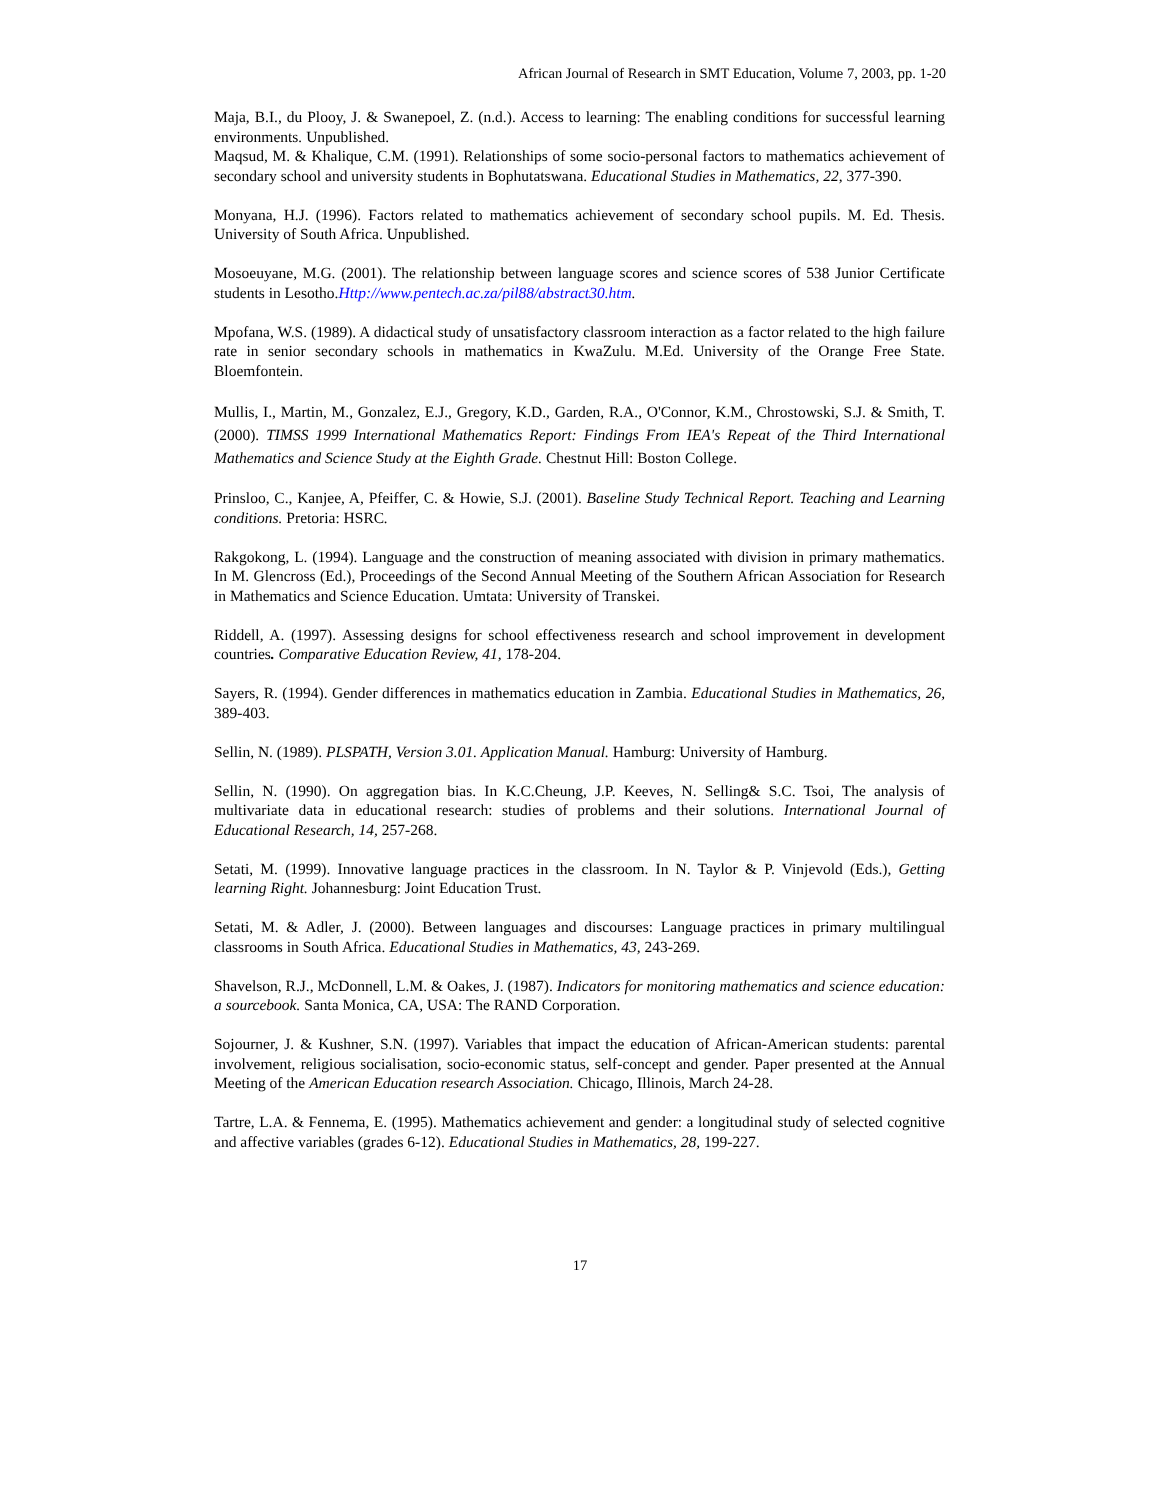African Journal of Research in SMT Education, Volume 7, 2003, pp. 1-20
Maja, B.I., du Plooy, J. & Swanepoel, Z. (n.d.). Access to learning: The enabling conditions for successful learning environments. Unpublished.
Maqsud, M. & Khalique, C.M. (1991). Relationships of some socio-personal factors to mathematics achievement of secondary school and university students in Bophutatswana. Educational Studies in Mathematics, 22, 377-390.
Monyana, H.J. (1996). Factors related to mathematics achievement of secondary school pupils. M. Ed. Thesis. University of South Africa. Unpublished.
Mosoeuyane, M.G. (2001). The relationship between language scores and science scores of 538 Junior Certificate students in Lesotho.Http://www.pentech.ac.za/pil88/abstract30.htm.
Mpofana, W.S. (1989). A didactical study of unsatisfactory classroom interaction as a factor related to the high failure rate in senior secondary schools in mathematics in KwaZulu. M.Ed. University of the Orange Free State. Bloemfontein.
Mullis, I., Martin, M., Gonzalez, E.J., Gregory, K.D., Garden, R.A., O'Connor, K.M., Chrostowski, S.J. & Smith, T. (2000). TIMSS 1999 International Mathematics Report: Findings From IEA's Repeat of the Third International Mathematics and Science Study at the Eighth Grade. Chestnut Hill: Boston College.
Prinsloo, C., Kanjee, A, Pfeiffer, C. & Howie, S.J. (2001). Baseline Study Technical Report. Teaching and Learning conditions. Pretoria: HSRC.
Rakgokong, L. (1994). Language and the construction of meaning associated with division in primary mathematics. In M. Glencross (Ed.), Proceedings of the Second Annual Meeting of the Southern African Association for Research in Mathematics and Science Education. Umtata: University of Transkei.
Riddell, A. (1997). Assessing designs for school effectiveness research and school improvement in development countries. Comparative Education Review, 41, 178-204.
Sayers, R. (1994). Gender differences in mathematics education in Zambia. Educational Studies in Mathematics, 26, 389-403.
Sellin, N. (1989). PLSPATH, Version 3.01. Application Manual. Hamburg: University of Hamburg.
Sellin, N. (1990). On aggregation bias. In K.C.Cheung, J.P. Keeves, N. Selling& S.C. Tsoi, The analysis of multivariate data in educational research: studies of problems and their solutions. International Journal of Educational Research, 14, 257-268.
Setati, M. (1999). Innovative language practices in the classroom. In N. Taylor & P. Vinjevold (Eds.), Getting learning Right. Johannesburg: Joint Education Trust.
Setati, M. & Adler, J. (2000). Between languages and discourses: Language practices in primary multilingual classrooms in South Africa. Educational Studies in Mathematics, 43, 243-269.
Shavelson, R.J., McDonnell, L.M. & Oakes, J. (1987). Indicators for monitoring mathematics and science education: a sourcebook. Santa Monica, CA, USA: The RAND Corporation.
Sojourner, J. & Kushner, S.N. (1997). Variables that impact the education of African-American students: parental involvement, religious socialisation, socio-economic status, self-concept and gender. Paper presented at the Annual Meeting of the American Education research Association. Chicago, Illinois, March 24-28.
Tartre, L.A. & Fennema, E. (1995). Mathematics achievement and gender: a longitudinal study of selected cognitive and affective variables (grades 6-12). Educational Studies in Mathematics, 28, 199-227.
17